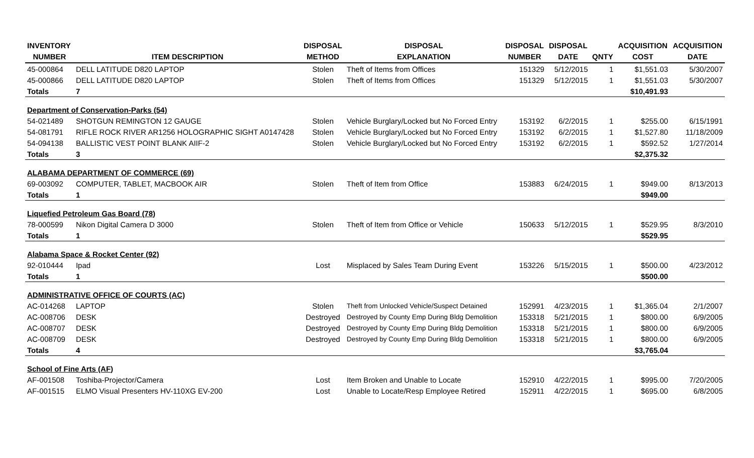| INVENTORY | | DISPOSAL | DISPOSAL | DISPOSAL | DISPOSAL | | ACQUISITION | ACQUISITION |
| --- | --- | --- | --- | --- | --- | --- | --- | --- |
| NUMBER | ITEM DESCRIPTION | METHOD | EXPLANATION | NUMBER | DATE | QNTY | COST | DATE |
| 45-000864 | DELL LATITUDE D820 LAPTOP | Stolen | Theft of Items from Offices | 151329 | 5/12/2015 | 1 | $1,551.03 | 5/30/2007 |
| 45-000866 | DELL LATITUDE D820 LAPTOP | Stolen | Theft of Items from Offices | 151329 | 5/12/2015 | 1 | $1,551.03 | 5/30/2007 |
| Totals | 7 | | | | | | $10,491.93 | |
| Department of Conservation-Parks (54) | | | | | | | | |
| 54-021489 | SHOTGUN REMINGTON 12 GAUGE | Stolen | Vehicle Burglary/Locked but No Forced Entry | 153192 | 6/2/2015 | 1 | $255.00 | 6/15/1991 |
| 54-081791 | RIFLE ROCK RIVER AR1256 HOLOGRAPHIC SIGHT A0147428 | Stolen | Vehicle Burglary/Locked but No Forced Entry | 153192 | 6/2/2015 | 1 | $1,527.80 | 11/18/2009 |
| 54-094138 | BALLISTIC VEST POINT BLANK AIIF-2 | Stolen | Vehicle Burglary/Locked but No Forced Entry | 153192 | 6/2/2015 | 1 | $592.52 | 1/27/2014 |
| Totals | 3 | | | | | | $2,375.32 | |
| ALABAMA DEPARTMENT OF COMMERCE (69) | | | | | | | | |
| 69-003092 | COMPUTER, TABLET, MACBOOK AIR | Stolen | Theft of Item from Office | 153883 | 6/24/2015 | 1 | $949.00 | 8/13/2013 |
| Totals | 1 | | | | | | $949.00 | |
| Liquefied Petroleum Gas Board (78) | | | | | | | | |
| 78-000599 | Nikon Digital Camera D 3000 | Stolen | Theft of Item from Office or Vehicle | 150633 | 5/12/2015 | 1 | $529.95 | 8/3/2010 |
| Totals | 1 | | | | | | $529.95 | |
| Alabama Space & Rocket Center (92) | | | | | | | | |
| 92-010444 | Ipad | Lost | Misplaced by Sales Team During Event | 153226 | 5/15/2015 | 1 | $500.00 | 4/23/2012 |
| Totals | 1 | | | | | | $500.00 | |
| ADMINISTRATIVE OFFICE OF COURTS (AC) | | | | | | | | |
| AC-014268 | LAPTOP | Stolen | Theft from Unlocked Vehicle/Suspect Detained | 152991 | 4/23/2015 | 1 | $1,365.04 | 2/1/2007 |
| AC-008706 | DESK | Destroyed | Destroyed by County Emp During Bldg Demolition | 153318 | 5/21/2015 | 1 | $800.00 | 6/9/2005 |
| AC-008707 | DESK | Destroyed | Destroyed by County Emp During Bldg Demolition | 153318 | 5/21/2015 | 1 | $800.00 | 6/9/2005 |
| AC-008709 | DESK | Destroyed | Destroyed by County Emp During Bldg Demolition | 153318 | 5/21/2015 | 1 | $800.00 | 6/9/2005 |
| Totals | 4 | | | | | | $3,765.04 | |
| School of Fine Arts (AF) | | | | | | | | |
| AF-001508 | Toshiba-Projector/Camera | Lost | Item Broken and Unable to Locate | 152910 | 4/22/2015 | 1 | $995.00 | 7/20/2005 |
| AF-001515 | ELMO Visual Presenters HV-110XG EV-200 | Lost | Unable to Locate/Resp Employee Retired | 152911 | 4/22/2015 | 1 | $695.00 | 6/8/2005 |